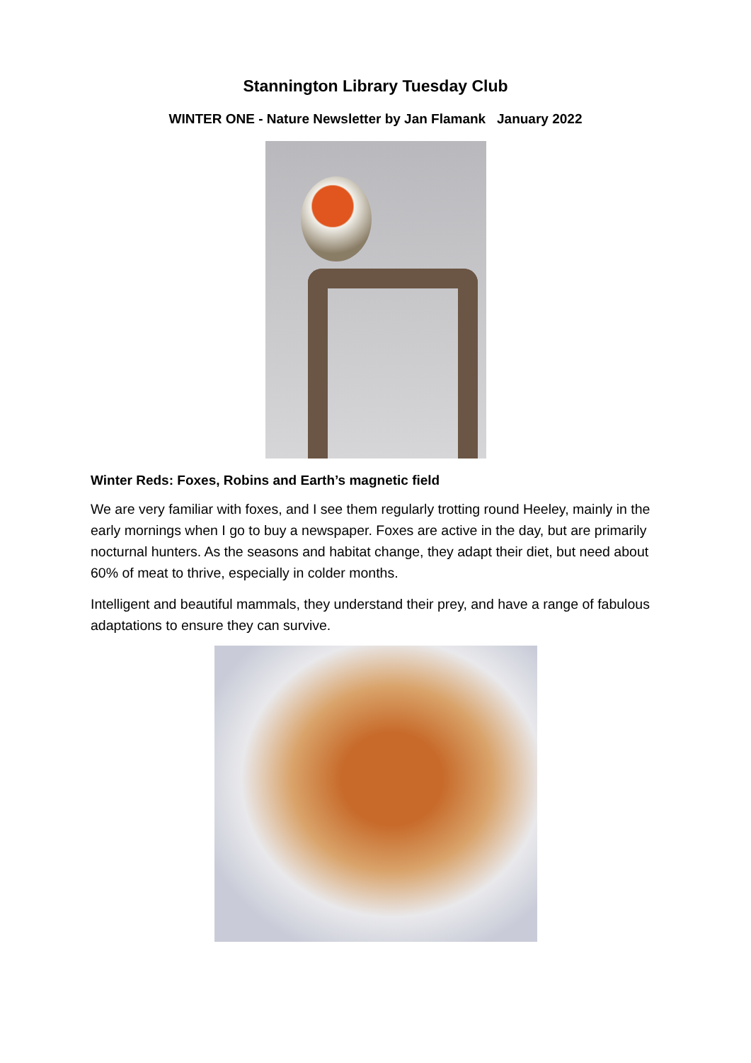Stannington Library Tuesday Club
WINTER ONE - Nature Newsletter by Jan Flamank January 2022
Winter Reds: Foxes, Robins and Earth’s magnetic field
We are very familiar with foxes, and I see them regularly trotting round Heeley, mainly in the early mornings when I go to buy a newspaper. Foxes are active in the day, but are primarily nocturnal hunters. As the seasons and habitat change, they adapt their diet, but need about 60% of meat to thrive, especially in colder months.
Intelligent and beautiful mammals, they understand their prey, and have a range of fabulous adaptations to ensure they can survive.